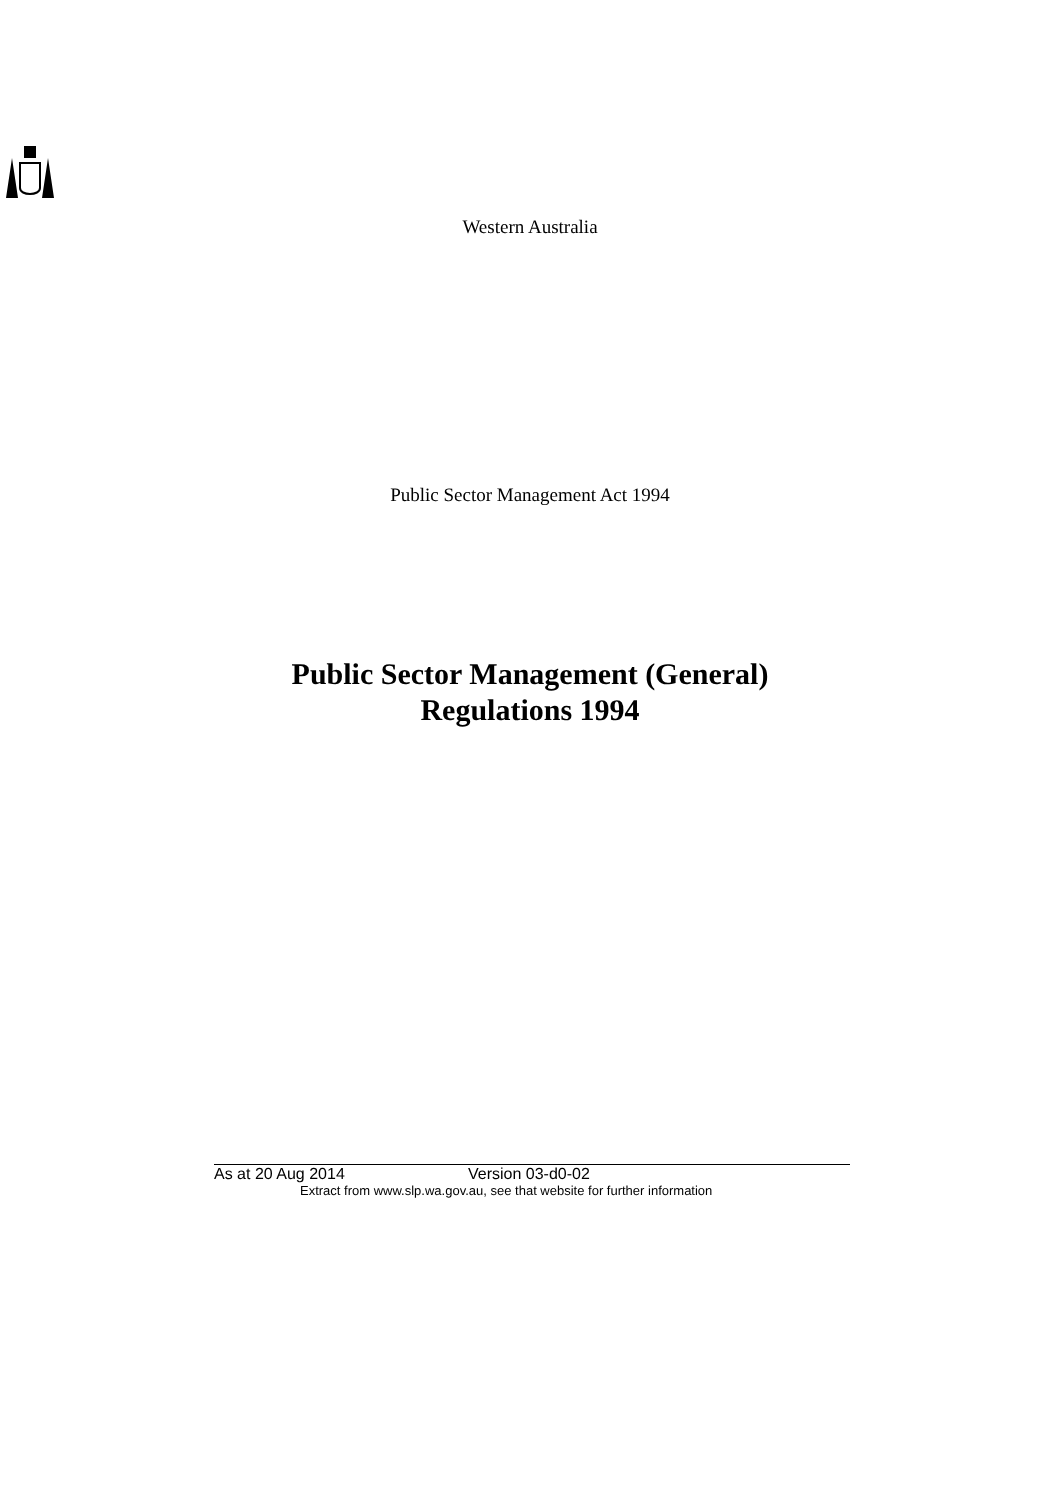Western Australia
Public Sector Management Act 1994
Public Sector Management (General)
Regulations 1994
As at 20 Aug 2014 Version 03-d0-02
Extract from www.slp.wa.gov.au, see that website for further information